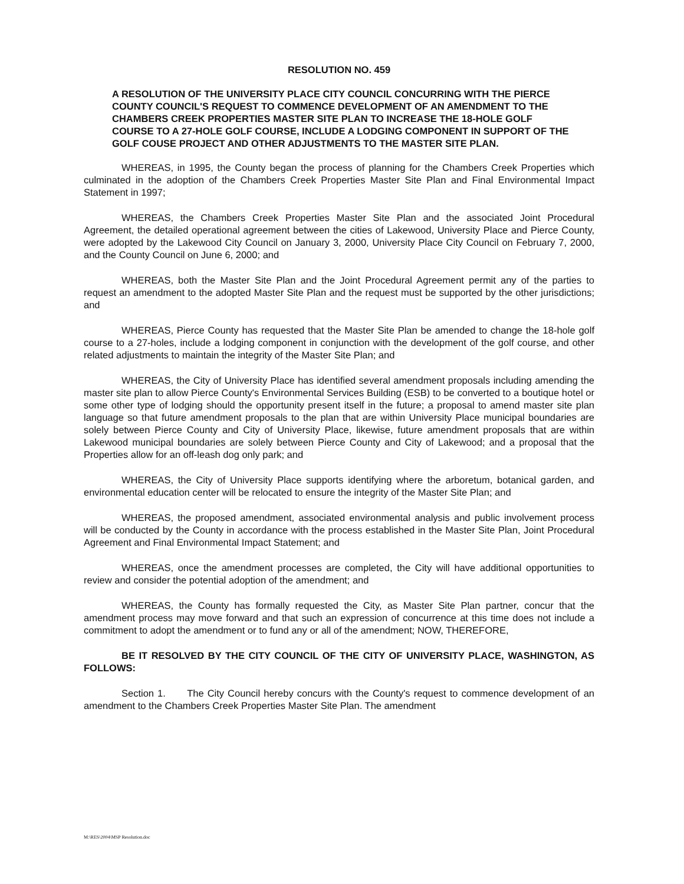RESOLUTION NO. 459
A RESOLUTION OF THE UNIVERSITY PLACE CITY COUNCIL CONCURRING WITH THE PIERCE COUNTY COUNCIL'S REQUEST TO COMMENCE DEVELOPMENT OF AN AMENDMENT TO THE CHAMBERS CREEK PROPERTIES MASTER SITE PLAN TO INCREASE THE 18-HOLE GOLF COURSE TO A 27-HOLE GOLF COURSE, INCLUDE A LODGING COMPONENT IN SUPPORT OF THE GOLF COUSE PROJECT AND OTHER ADJUSTMENTS TO THE MASTER SITE PLAN.
WHEREAS, in 1995, the County began the process of planning for the Chambers Creek Properties which culminated in the adoption of the Chambers Creek Properties Master Site Plan and Final Environmental Impact Statement in 1997;
WHEREAS, the Chambers Creek Properties Master Site Plan and the associated Joint Procedural Agreement, the detailed operational agreement between the cities of Lakewood, University Place and Pierce County, were adopted by the Lakewood City Council on January 3, 2000, University Place City Council on February 7, 2000, and the County Council on June 6, 2000; and
WHEREAS, both the Master Site Plan and the Joint Procedural Agreement permit any of the parties to request an amendment to the adopted Master Site Plan and the request must be supported by the other jurisdictions; and
WHEREAS, Pierce County has requested that the Master Site Plan be amended to change the 18-hole golf course to a 27-holes, include a lodging component in conjunction with the development of the golf course, and other related adjustments to maintain the integrity of the Master Site Plan; and
WHEREAS, the City of University Place has identified several amendment proposals including amending the master site plan to allow Pierce County's Environmental Services Building (ESB) to be converted to a boutique hotel or some other type of lodging should the opportunity present itself in the future; a proposal to amend master site plan language so that future amendment proposals to the plan that are within University Place municipal boundaries are solely between Pierce County and City of University Place, likewise, future amendment proposals that are within Lakewood municipal boundaries are solely between Pierce County and City of Lakewood; and a proposal that the Properties allow for an off-leash dog only park; and
WHEREAS, the City of University Place supports identifying where the arboretum, botanical garden, and environmental education center will be relocated to ensure the integrity of the Master Site Plan; and
WHEREAS, the proposed amendment, associated environmental analysis and public involvement process will be conducted by the County in accordance with the process established in the Master Site Plan, Joint Procedural Agreement and Final Environmental Impact Statement; and
WHEREAS, once the amendment processes are completed, the City will have additional opportunities to review and consider the potential adoption of the amendment; and
WHEREAS, the County has formally requested the City, as Master Site Plan partner, concur that the amendment process may move forward and that such an expression of concurrence at this time does not include a commitment to adopt the amendment or to fund any or all of the amendment; NOW, THEREFORE,
BE IT RESOLVED BY THE CITY COUNCIL OF THE CITY OF UNIVERSITY PLACE, WASHINGTON, AS FOLLOWS:
Section 1. The City Council hereby concurs with the County's request to commence development of an amendment to the Chambers Creek Properties Master Site Plan. The amendment
M:\RES\2004\MSP Resolution.doc